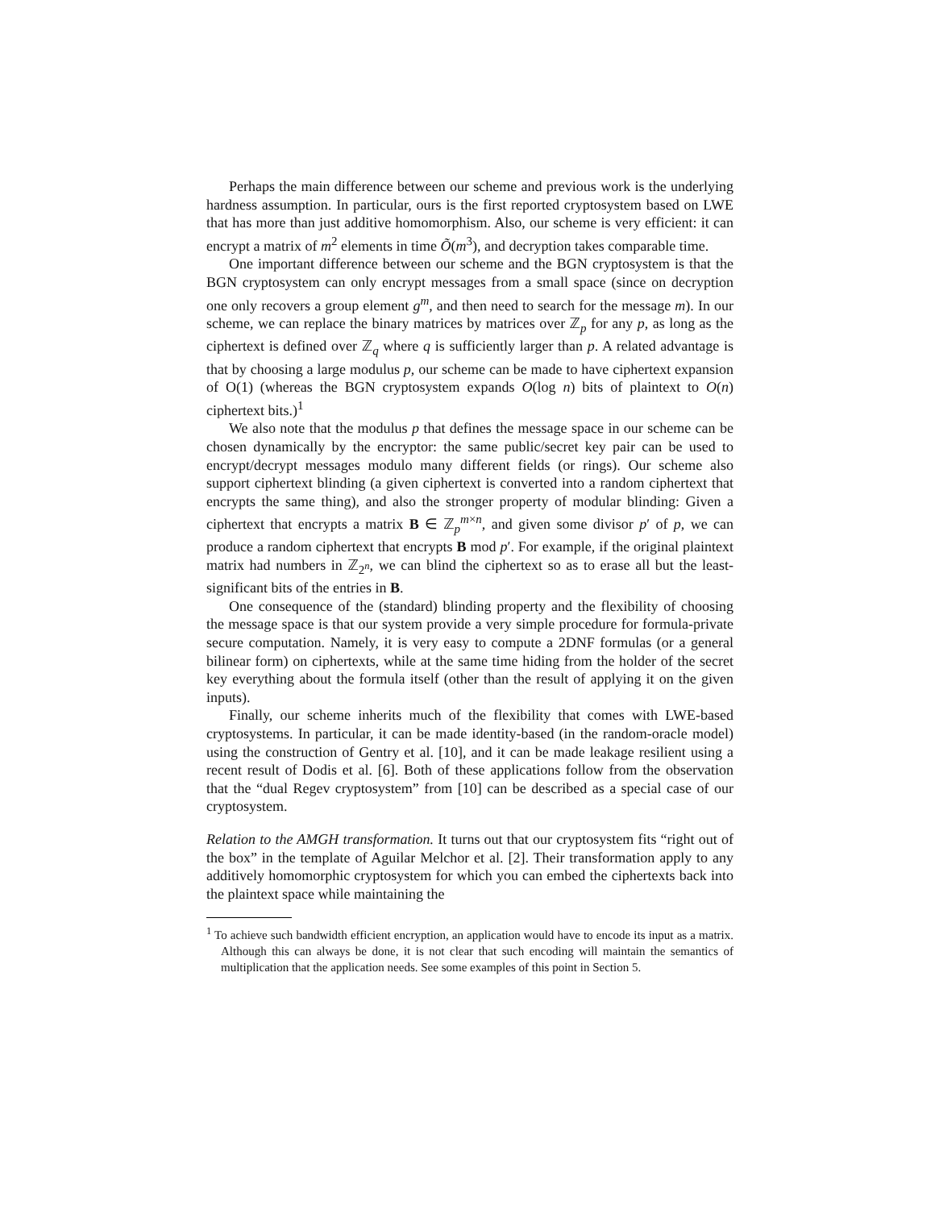Perhaps the main difference between our scheme and previous work is the underlying hardness assumption. In particular, ours is the first reported cryptosystem based on LWE that has more than just additive homomorphism. Also, our scheme is very efficient: it can encrypt a matrix of m<sup>2</sup> elements in time Õ(m<sup>3</sup>), and decryption takes comparable time.
One important difference between our scheme and the BGN cryptosystem is that the BGN cryptosystem can only encrypt messages from a small space (since on decryption one only recovers a group element g<sup>m</sup>, and then need to search for the message m). In our scheme, we can replace the binary matrices by matrices over ℤ<sub>p</sub> for any p, as long as the ciphertext is defined over ℤ<sub>q</sub> where q is sufficiently larger than p. A related advantage is that by choosing a large modulus p, our scheme can be made to have ciphertext expansion of O(1) (whereas the BGN cryptosystem expands O(log n) bits of plaintext to O(n) ciphertext bits.)<sup>1</sup>
We also note that the modulus p that defines the message space in our scheme can be chosen dynamically by the encryptor: the same public/secret key pair can be used to encrypt/decrypt messages modulo many different fields (or rings). Our scheme also support ciphertext blinding (a given ciphertext is converted into a random ciphertext that encrypts the same thing), and also the stronger property of modular blinding: Given a ciphertext that encrypts a matrix B ∈ ℤ<sub>p</sub><sup>m×n</sup>, and given some divisor p′ of p, we can produce a random ciphertext that encrypts B mod p′. For example, if the original plaintext matrix had numbers in ℤ<sub>2<sup>n</sup></sub>, we can blind the ciphertext so as to erase all but the least-significant bits of the entries in B.
One consequence of the (standard) blinding property and the flexibility of choosing the message space is that our system provide a very simple procedure for formula-private secure computation. Namely, it is very easy to compute a 2DNF formulas (or a general bilinear form) on ciphertexts, while at the same time hiding from the holder of the secret key everything about the formula itself (other than the result of applying it on the given inputs).
Finally, our scheme inherits much of the flexibility that comes with LWE-based cryptosystems. In particular, it can be made identity-based (in the random-oracle model) using the construction of Gentry et al. [10], and it can be made leakage resilient using a recent result of Dodis et al. [6]. Both of these applications follow from the observation that the “dual Regev cryptosystem” from [10] can be described as a special case of our cryptosystem.
Relation to the AMGH transformation. It turns out that our cryptosystem fits “right out of the box” in the template of Aguilar Melchor et al. [2]. Their transformation apply to any additively homomorphic cryptosystem for which you can embed the ciphertexts back into the plaintext space while maintaining the
<sup>1</sup> To achieve such bandwidth efficient encryption, an application would have to encode its input as a matrix. Although this can always be done, it is not clear that such encoding will maintain the semantics of multiplication that the application needs. See some examples of this point in Section 5.